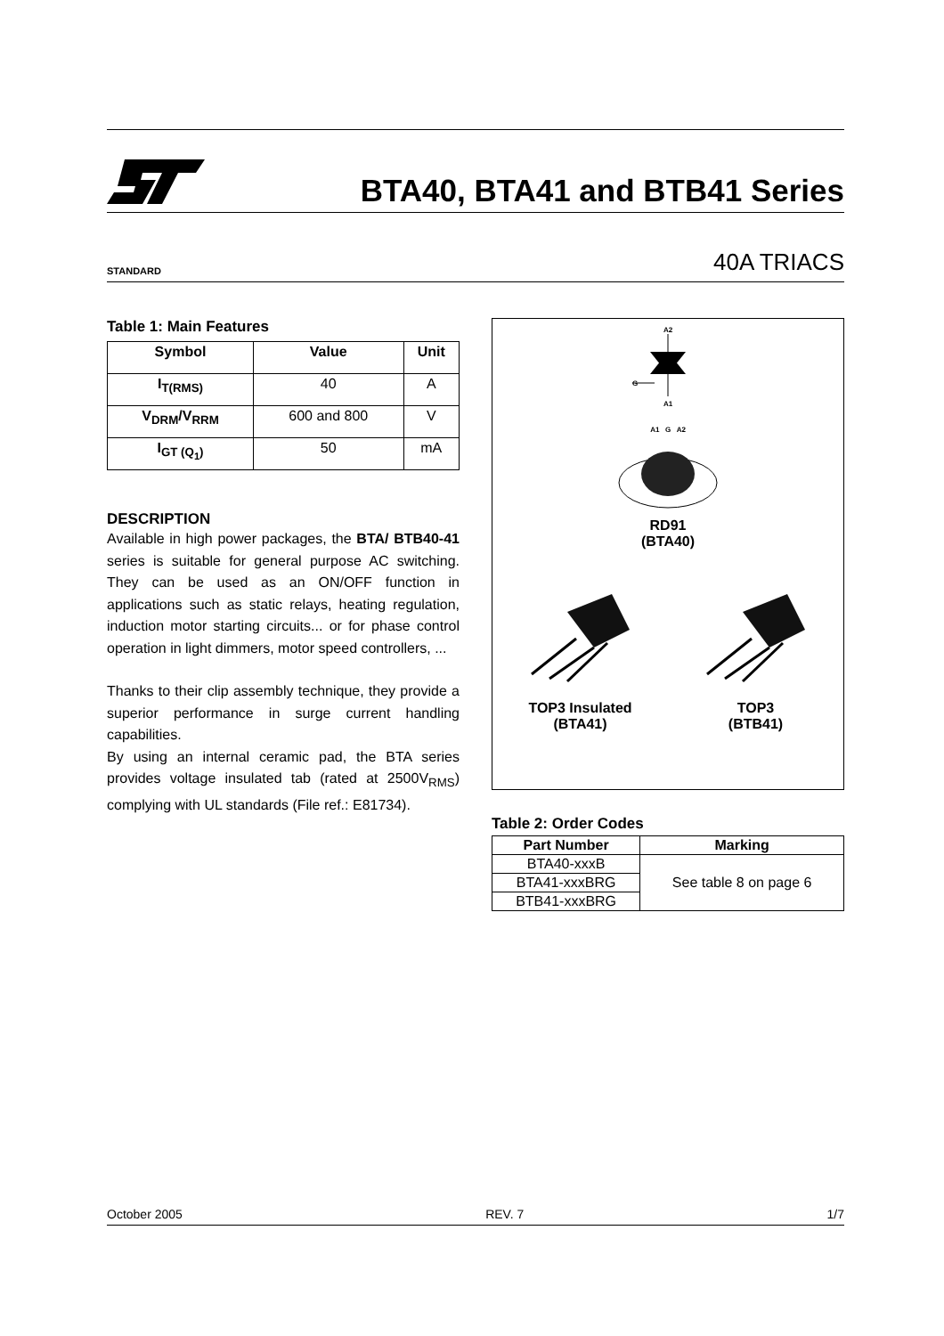BTA40, BTA41 and BTB41 Series
STANDARD 40A TRIACS
Table 1: Main Features
| Symbol | Value | Unit |
| --- | --- | --- |
| I<sub>T(RMS)</sub> | 40 | A |
| V<sub>DRM</sub>/V<sub>RRM</sub> | 600 and 800 | V |
| I<sub>GT (Q<sub>1</sub>)</sub> | 50 | mA |
DESCRIPTION
Available in high power packages, the BTA/ BTB40-41 series is suitable for general purpose AC switching. They can be used as an ON/OFF function in applications such as static relays, heating regulation, induction motor starting circuits... or for phase control operation in light dimmers, motor speed controllers, ...
Thanks to their clip assembly technique, they provide a superior performance in surge current handling capabilities.
By using an internal ceramic pad, the BTA series provides voltage insulated tab (rated at 2500V<sub>RMS</sub>) complying with UL standards (File ref.: E81734).
A2
G
A1
A1 G A2
RD91
(BTA40)
TOP3 Insulated
(BTA41)
TOP3
(BTB41)
Table 2: Order Codes
| Part Number | Marking |
| --- | --- |
| BTA40-xxxB | See table 8 on page 6 |
| BTA41-xxxBRG | |
| BTB41-xxxBRG | |
October 2005 REV. 7 1/7